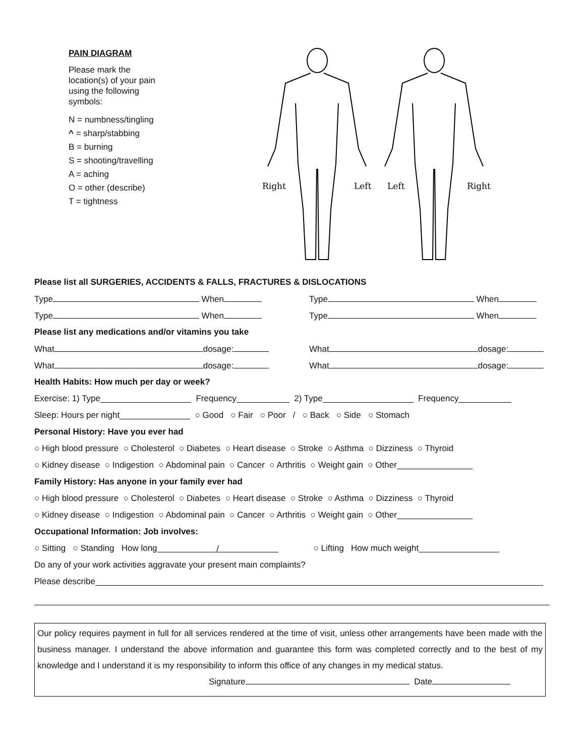PAIN DIAGRAM
Please mark the
location(s) of your pain
using the following
symbols:
N = numbness/tingling
^ = sharp/stabbing
B = burning
S = shooting/travelling
A = aching
O = other (describe)
T = tightness
Right
Left
Left
Right
Please list all SURGERIES, ACCIDENTS & FALLS, FRACTURES & DISLOCATIONS
Type When Type When
Type When Type When
Please list any medications and/or vitamins you take
What dosage: What dosage:
What dosage: What dosage:
Health Habits: How much per day or week?
Exercise: 1) Type Frequency 2) Type Frequency
Sleep: Hours per night ○ Good ○ Fair ○ Poor / ○ Back ○ Side ○ Stomach
Personal History: Have you ever had
○ High blood pressure ○ Cholesterol ○ Diabetes ○ Heart disease ○ Stroke ○ Asthma ○ Dizziness ○ Thyroid
○ Kidney disease ○ Indigestion ○ Abdominal pain ○ Cancer ○ Arthritis ○ Weight gain ○ Other
Family History: Has anyone in your family ever had
○ High blood pressure ○ Cholesterol ○ Diabetes ○ Heart disease ○ Stroke ○ Asthma ○ Dizziness ○ Thyroid
○ Kidney disease ○ Indigestion ○ Abdominal pain ○ Cancer ○ Arthritis ○ Weight gain ○ Other
Occupational Information: Job involves:
○ Sitting ○ Standing How long / ○ Lifting How much weight
Do any of your work activities aggravate your present main complaints?
Please describe
Our policy requires payment in full for all services rendered at the time of visit, unless other arrangements have been made with the business manager. I understand the above information and guarantee this form was completed correctly and to the best of my knowledge and I understand it is my responsibility to inform this office of any changes in my medical status.
Signature Date